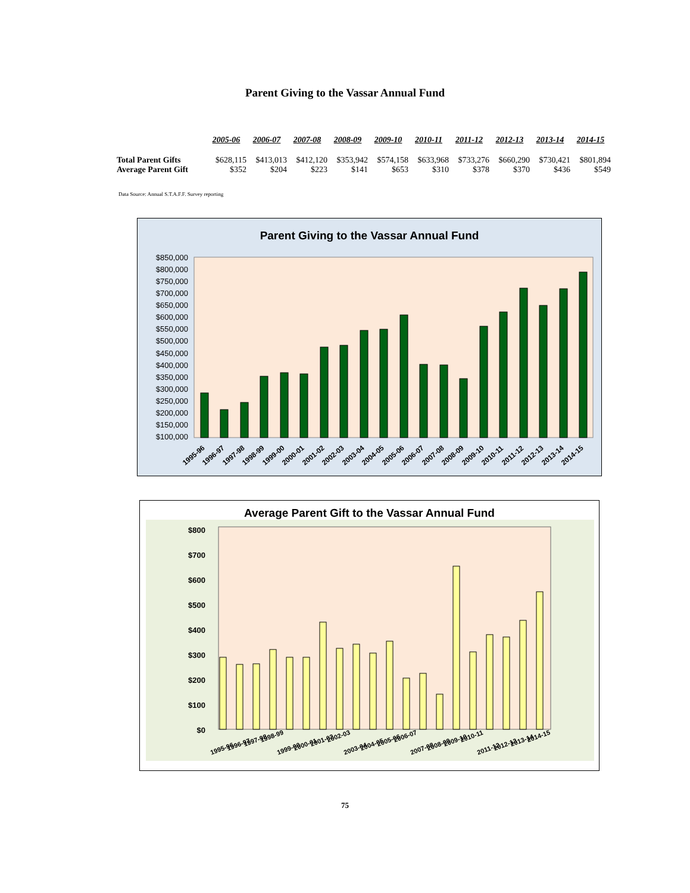Parent Giving to the Vassar Annual Fund
| | 2005-06 | 2006-07 | 2007-08 | 2008-09 | 2009-10 | 2010-11 | 2011-12 | 2012-13 | 2013-14 | 2014-15 |
| --- | --- | --- | --- | --- | --- | --- | --- | --- | --- | --- |
| Total Parent Gifts | $628,115 | $413,013 | $412,120 | $353,942 | $574,158 | $633,968 | $733,276 | $660,290 | $730,421 | $801,894 |
| Average Parent Gift | $352 | $204 | $223 | $141 | $653 | $310 | $378 | $370 | $436 | $549 |
Data Source: Annual S.T.A.F.F. Survey reporting
Parent Giving to the Vassar Annual Fund
$850,000
$800,000
$750,000
$700,000
$650,000
$600,000
$550,000
$500,000
$450,000
$400,000
$350,000
$300,000
$250,000
$200,000
$150,000
$100,000
1995-96
1996-97
1997-98
1998-99
1999-00
2000-01
2001-02
2002-03
2003-04
2004-05
2005-06
2006-07
2007-08
2008-09
2009-10
2010-11
2011-12
2012-13
2013-14
2014-15
Average Parent Gift to the Vassar Annual Fund
$800
$700
$600
$500
$400
$300
$200
$100
$0
1995-96
1996-97
1997-98
1998-99
1999-00
2000-01
2001-02
2002-03
2003-04
2004-05
2005-06
2006-07
2007-08
2008-09
2009-10
2010-11
2011-12
2012-13
2013-14
2014-15
75